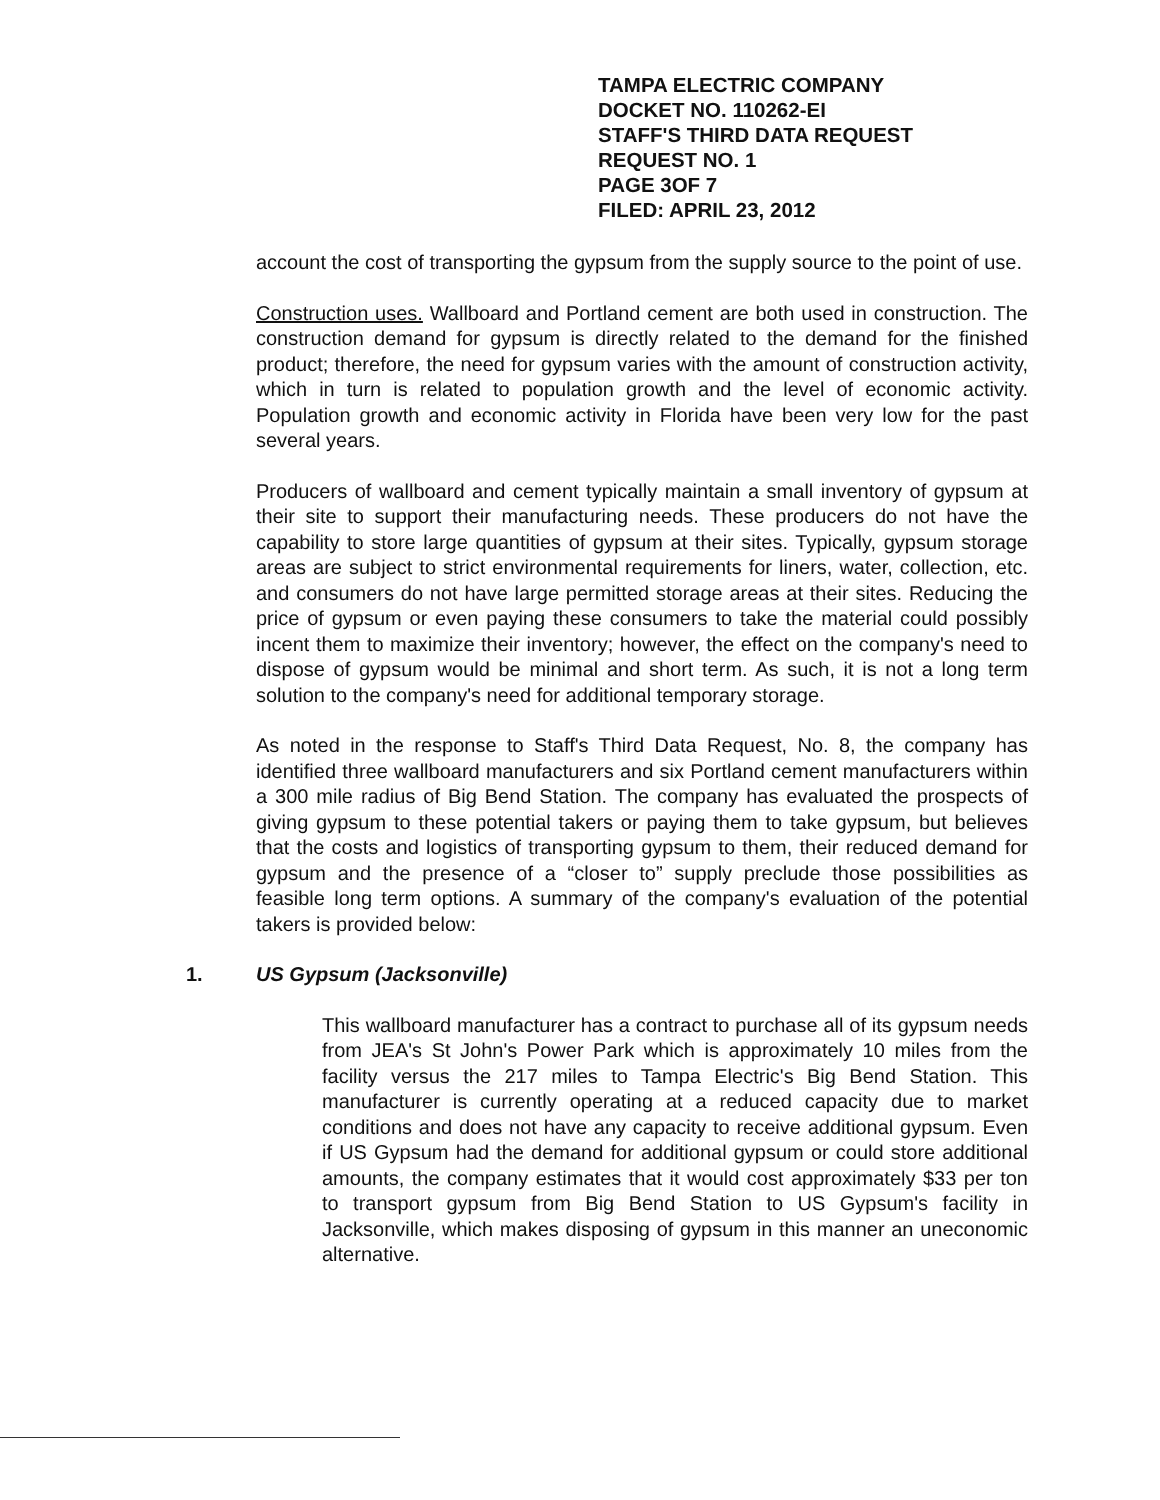TAMPA ELECTRIC COMPANY
DOCKET NO. 110262-EI
STAFF'S THIRD DATA REQUEST
REQUEST NO. 1
PAGE 3OF 7
FILED: APRIL 23, 2012
account the cost of transporting the gypsum from the supply source to the point of use.
Construction uses. Wallboard and Portland cement are both used in construction. The construction demand for gypsum is directly related to the demand for the finished product; therefore, the need for gypsum varies with the amount of construction activity, which in turn is related to population growth and the level of economic activity. Population growth and economic activity in Florida have been very low for the past several years.
Producers of wallboard and cement typically maintain a small inventory of gypsum at their site to support their manufacturing needs. These producers do not have the capability to store large quantities of gypsum at their sites. Typically, gypsum storage areas are subject to strict environmental requirements for liners, water, collection, etc. and consumers do not have large permitted storage areas at their sites. Reducing the price of gypsum or even paying these consumers to take the material could possibly incent them to maximize their inventory; however, the effect on the company's need to dispose of gypsum would be minimal and short term. As such, it is not a long term solution to the company's need for additional temporary storage.
As noted in the response to Staff's Third Data Request, No. 8, the company has identified three wallboard manufacturers and six Portland cement manufacturers within a 300 mile radius of Big Bend Station. The company has evaluated the prospects of giving gypsum to these potential takers or paying them to take gypsum, but believes that the costs and logistics of transporting gypsum to them, their reduced demand for gypsum and the presence of a “closer to” supply preclude those possibilities as feasible long term options. A summary of the company's evaluation of the potential takers is provided below:
1. US Gypsum (Jacksonville)
This wallboard manufacturer has a contract to purchase all of its gypsum needs from JEA's St John's Power Park which is approximately 10 miles from the facility versus the 217 miles to Tampa Electric's Big Bend Station. This manufacturer is currently operating at a reduced capacity due to market conditions and does not have any capacity to receive additional gypsum. Even if US Gypsum had the demand for additional gypsum or could store additional amounts, the company estimates that it would cost approximately $33 per ton to transport gypsum from Big Bend Station to US Gypsum's facility in Jacksonville, which makes disposing of gypsum in this manner an uneconomic alternative.